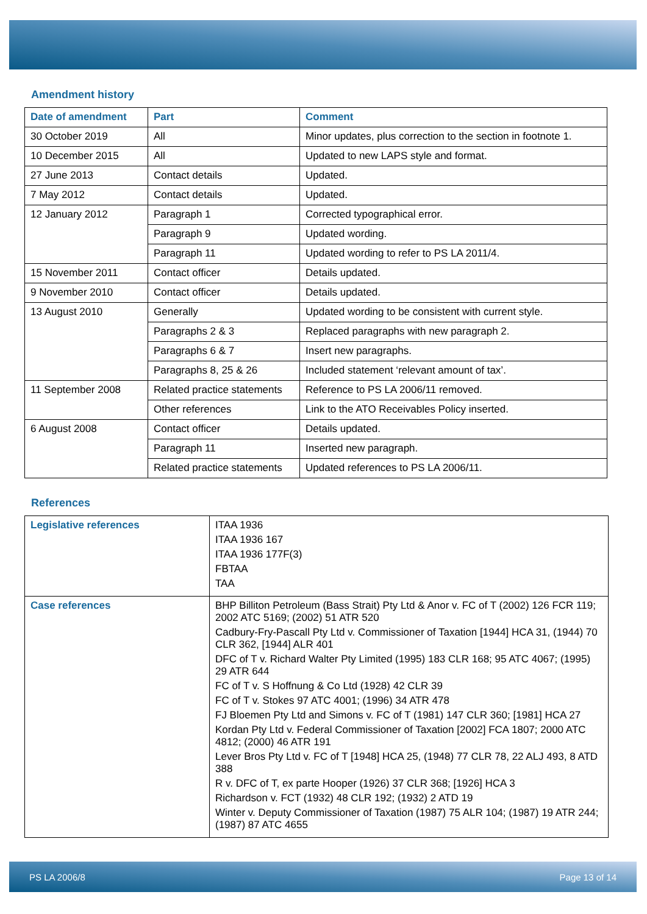Amendment history
| Date of amendment | Part | Comment |
| --- | --- | --- |
| 30 October 2019 | All | Minor updates, plus correction to the section in footnote 1. |
| 10 December 2015 | All | Updated to new LAPS style and format. |
| 27 June 2013 | Contact details | Updated. |
| 7 May 2012 | Contact details | Updated. |
| 12 January 2012 | Paragraph 1 | Corrected typographical error. |
| | Paragraph 9 | Updated wording. |
| | Paragraph 11 | Updated wording to refer to PS LA 2011/4. |
| 15 November 2011 | Contact officer | Details updated. |
| 9 November 2010 | Contact officer | Details updated. |
| 13 August 2010 | Generally | Updated wording to be consistent with current style. |
| | Paragraphs 2 & 3 | Replaced paragraphs with new paragraph 2. |
| | Paragraphs 6 & 7 | Insert new paragraphs. |
| | Paragraphs 8, 25 & 26 | Included statement ‘relevant amount of tax’. |
| 11 September 2008 | Related practice statements | Reference to PS LA 2006/11 removed. |
| | Other references | Link to the ATO Receivables Policy inserted. |
| 6 August 2008 | Contact officer | Details updated. |
| | Paragraph 11 | Inserted new paragraph. |
| | Related practice statements | Updated references to PS LA 2006/11. |
References
| Legislative references | ITAA 1936 ITAA 1936 167 ITAA 1936 177F(3) FBTAA TAA |
| Case references | BHP Billiton Petroleum (Bass Strait) Pty Ltd & Anor v. FC of T (2002) 126 FCR 119; 2002 ATC 5169; (2002) 51 ATR 520 Cadbury-Fry-Pascall Pty Ltd v. Commissioner of Taxation [1944] HCA 31, (1944) 70 CLR 362, [1944] ALR 401 DFC of T v. Richard Walter Pty Limited (1995) 183 CLR 168; 95 ATC 4067; (1995) 29 ATR 644 FC of T v. S Hoffnung & Co Ltd (1928) 42 CLR 39 FC of T v. Stokes 97 ATC 4001; (1996) 34 ATR 478 FJ Bloemen Pty Ltd and Simons v. FC of T (1981) 147 CLR 360; [1981] HCA 27 Kordan Pty Ltd v. Federal Commissioner of Taxation [2002] FCA 1807; 2000 ATC 4812; (2000) 46 ATR 191 Lever Bros Pty Ltd v. FC of T [1948] HCA 25, (1948) 77 CLR 78, 22 ALJ 493, 8 ATD 388 R v. DFC of T, ex parte Hooper (1926) 37 CLR 368; [1926] HCA 3 Richardson v. FCT (1932) 48 CLR 192; (1932) 2 ATD 19 Winter v. Deputy Commissioner of Taxation (1987) 75 ALR 104; (1987) 19 ATR 244; (1987) 87 ATC 4655 |
PS LA 2006/8 Page 13 of 14